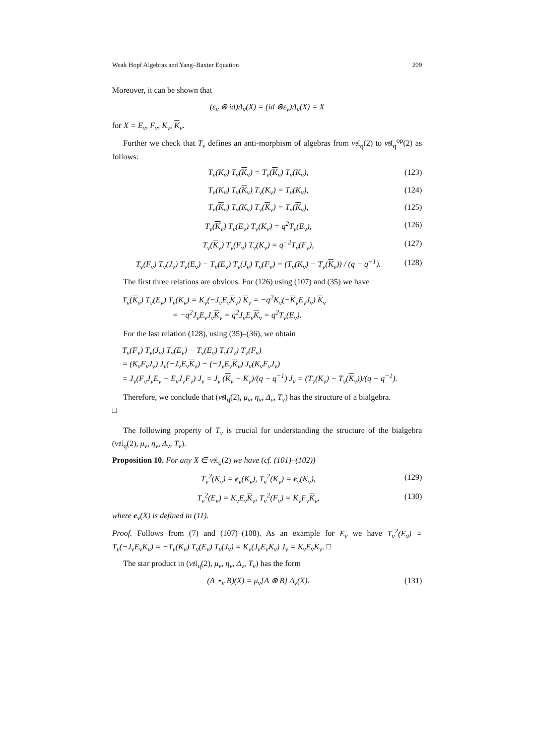Weak Hopf Algebras and Yang–Baxter Equation 209
Moreover, it can be shown that
(ε<sub>v</sub> ⊗ id)Δ<sub>v</sub>(X) = (id ⊗ε<sub>v</sub>)Δ<sub>v</sub>(X) = X
for X = E<sub>v</sub>, F<sub>v</sub>, K<sub>v</sub>, K<sub>v</sub>.
Further we check that T<sub>v</sub> defines an anti-morphism of algebras from v𝔰𝔩<sub>q</sub>(2) to v𝔰𝔩<sub>q</sub><sup>op</sup>(2) as follows:
T<sub>v</sub>(K<sub>v</sub>) T<sub>v</sub>(K<sub>v</sub>) = T<sub>v</sub>(K<sub>v</sub>) T<sub>v</sub>(K<sub>v</sub>), (123)
T<sub>v</sub>(K<sub>v</sub>) T<sub>v</sub>(K<sub>v</sub>) T<sub>v</sub>(K<sub>v</sub>) = T<sub>v</sub>(K<sub>v</sub>), (124)
T<sub>v</sub>(K<sub>v</sub>) T<sub>v</sub>(K<sub>v</sub>) T<sub>v</sub>(K<sub>v</sub>) = T<sub>v</sub>(K<sub>v</sub>), (125)
T<sub>v</sub>(K<sub>v</sub>) T<sub>v</sub>(E<sub>v</sub>) T<sub>v</sub>(K<sub>v</sub>) = q<sup>2</sup>T<sub>v</sub>(E<sub>v</sub>), (126)
T<sub>v</sub>(K<sub>v</sub>) T<sub>v</sub>(F<sub>v</sub>) T<sub>v</sub>(K<sub>v</sub>) = q<sup>−2</sup>T<sub>v</sub>(F<sub>v</sub>), (127)
T<sub>v</sub>(F<sub>v</sub>) T<sub>v</sub>(J<sub>v</sub>) T<sub>v</sub>(E<sub>v</sub>) − T<sub>v</sub>(E<sub>v</sub>) T<sub>v</sub>(J<sub>v</sub>) T<sub>v</sub>(F<sub>v</sub>) = (T<sub>v</sub>(K<sub>v</sub>) − T<sub>v</sub>(K<sub>v</sub>)) / (q − q<sup>−1</sup>). (128)
The first three relations are obvious. For (126) using (107) and (35) we have
T<sub>v</sub>(K<sub>v</sub>) T<sub>v</sub>(E<sub>v</sub>) T<sub>v</sub>(K<sub>v</sub>) = K<sub>v</sub>(−J<sub>v</sub>E<sub>v</sub>K<sub>v</sub>) K<sub>v</sub> = −q<sup>2</sup>K<sub>v</sub>(−K<sub>v</sub>E<sub>v</sub>J<sub>v</sub>) K<sub>v</sub>
= −q<sup>2</sup>J<sub>v</sub>E<sub>v</sub>J<sub>v</sub>K<sub>v</sub> = q<sup>2</sup>J<sub>v</sub>E<sub>v</sub>K<sub>v</sub> = q<sup>2</sup>T<sub>v</sub>(E<sub>v</sub>).
For the last relation (128), using (35)–(36), we obtain
T<sub>v</sub>(F<sub>v</sub>) T<sub>v</sub>(J<sub>v</sub>) T<sub>v</sub>(E<sub>v</sub>) − T<sub>v</sub>(E<sub>v</sub>) T<sub>v</sub>(J<sub>v</sub>) T<sub>v</sub>(F<sub>v</sub>)
= (K<sub>v</sub>F<sub>v</sub>J<sub>v</sub>) J<sub>v</sub>(−J<sub>v</sub>E<sub>v</sub>K<sub>v</sub>) − (−J<sub>v</sub>E<sub>v</sub>K<sub>v</sub>) J<sub>v</sub>(K<sub>v</sub>F<sub>v</sub>J<sub>v</sub>)
= J<sub>v</sub>(F<sub>v</sub>J<sub>v</sub>E<sub>v</sub> − E<sub>v</sub>J<sub>v</sub>F<sub>v</sub>) J<sub>v</sub> = J<sub>v</sub> (K<sub>v</sub> − K<sub>v</sub>)/(q − q<sup>−1</sup>) J<sub>v</sub> = (T<sub>v</sub>(K<sub>v</sub>) − T<sub>v</sub>(K<sub>v</sub>))/(q − q<sup>−1</sup>).
Therefore, we conclude that (v𝔰𝔩<sub>q</sub>(2), μ<sub>v</sub>, η<sub>v</sub>, Δ<sub>v</sub>, T<sub>v</sub>) has the structure of a bialgebra.
□
The following property of T<sub>v</sub> is crucial for understanding the structure of the bialgebra (v𝔰𝔩<sub>q</sub>(2), μ<sub>v</sub>, η<sub>v</sub>, Δ<sub>v</sub>, T<sub>v</sub>).
Proposition 10. For any X ∈ v𝔰𝔩<sub>q</sub>(2) we have (cf. (101)–(102))
T<sub>v</sub><sup>2</sup>(K<sub>v</sub>) = e<sub>v</sub>(K<sub>v</sub>), T<sub>v</sub><sup>2</sup>(K<sub>v</sub>) = e<sub>v</sub>(K<sub>v</sub>), (129)
T<sub>v</sub><sup>2</sup>(E<sub>v</sub>) = K<sub>v</sub>E<sub>v</sub>K<sub>v</sub>, T<sub>v</sub><sup>2</sup>(F<sub>v</sub>) = K<sub>v</sub>F<sub>v</sub>K<sub>v</sub>, (130)
where e<sub>v</sub>(X) is defined in (11).
Proof. Follows from (7) and (107)–(108). As an example for E<sub>v</sub> we have T<sub>v</sub><sup>2</sup>(E<sub>v</sub>) = T<sub>v</sub>(−J<sub>v</sub>E<sub>v</sub>K<sub>v</sub>) = −T<sub>v</sub>(K<sub>v</sub>) T<sub>v</sub>(E<sub>v</sub>) T<sub>v</sub>(J<sub>v</sub>) = K<sub>v</sub>(J<sub>v</sub>E<sub>v</sub>K<sub>v</sub>) J<sub>v</sub> = K<sub>v</sub>E<sub>v</sub>K<sub>v</sub>. □
The star product in (v𝔰𝔩<sub>q</sub>(2), μ<sub>v</sub>, η<sub>v</sub>, Δ<sub>v</sub>, T<sub>v</sub>) has the form
(A ⋆<sub>v</sub> B)(X) = μ<sub>v</sub>[A ⊗ B] Δ<sub>v</sub>(X). (131)